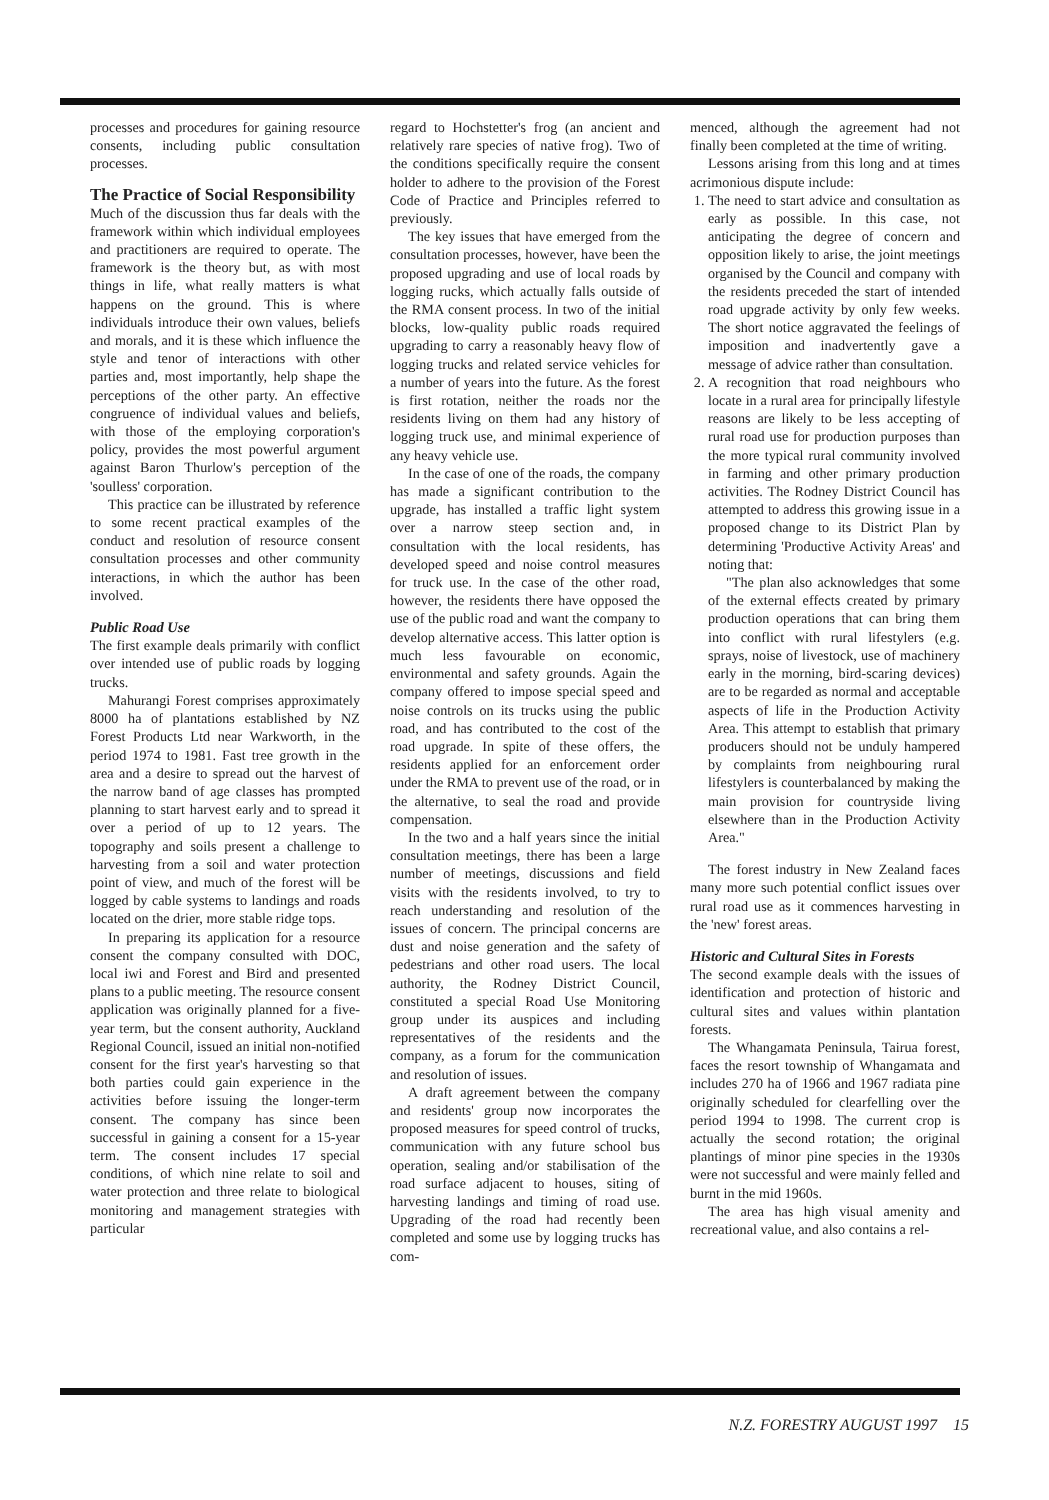processes and procedures for gaining resource consents, including public consultation processes.
The Practice of Social Responsibility
Much of the discussion thus far deals with the framework within which individual employees and practitioners are required to operate. The framework is the theory but, as with most things in life, what really matters is what happens on the ground. This is where individuals introduce their own values, beliefs and morals, and it is these which influence the style and tenor of interactions with other parties and, most importantly, help shape the perceptions of the other party. An effective congruence of individual values and beliefs, with those of the employing corporation's policy, provides the most powerful argument against Baron Thurlow's perception of the 'soulless' corporation.
This practice can be illustrated by reference to some recent practical examples of the conduct and resolution of resource consent consultation processes and other community interactions, in which the author has been involved.
Public Road Use
The first example deals primarily with conflict over intended use of public roads by logging trucks.
Mahurangi Forest comprises approximately 8000 ha of plantations established by NZ Forest Products Ltd near Warkworth, in the period 1974 to 1981. Fast tree growth in the area and a desire to spread out the harvest of the narrow band of age classes has prompted planning to start harvest early and to spread it over a period of up to 12 years. The topography and soils present a challenge to harvesting from a soil and water protection point of view, and much of the forest will be logged by cable systems to landings and roads located on the drier, more stable ridge tops.
In preparing its application for a resource consent the company consulted with DOC, local iwi and Forest and Bird and presented plans to a public meeting. The resource consent application was originally planned for a five-year term, but the consent authority, Auckland Regional Council, issued an initial non-notified consent for the first year's harvesting so that both parties could gain experience in the activities before issuing the longer-term consent. The company has since been successful in gaining a consent for a 15-year term. The consent includes 17 special conditions, of which nine relate to soil and water protection and three relate to biological monitoring and management strategies with particular
regard to Hochstetter's frog (an ancient and relatively rare species of native frog). Two of the conditions specifically require the consent holder to adhere to the provision of the Forest Code of Practice and Principles referred to previously.
The key issues that have emerged from the consultation processes, however, have been the proposed upgrading and use of local roads by logging rucks, which actually falls outside of the RMA consent process. In two of the initial blocks, low-quality public roads required upgrading to carry a reasonably heavy flow of logging trucks and related service vehicles for a number of years into the future. As the forest is first rotation, neither the roads nor the residents living on them had any history of logging truck use, and minimal experience of any heavy vehicle use.
In the case of one of the roads, the company has made a significant contribution to the upgrade, has installed a traffic light system over a narrow steep section and, in consultation with the local residents, has developed speed and noise control measures for truck use. In the case of the other road, however, the residents there have opposed the use of the public road and want the company to develop alternative access. This latter option is much less favourable on economic, environmental and safety grounds. Again the company offered to impose special speed and noise controls on its trucks using the public road, and has contributed to the cost of the road upgrade. In spite of these offers, the residents applied for an enforcement order under the RMA to prevent use of the road, or in the alternative, to seal the road and provide compensation.
In the two and a half years since the initial consultation meetings, there has been a large number of meetings, discussions and field visits with the residents involved, to try to reach understanding and resolution of the issues of concern. The principal concerns are dust and noise generation and the safety of pedestrians and other road users. The local authority, the Rodney District Council, constituted a special Road Use Monitoring group under its auspices and including representatives of the residents and the company, as a forum for the communication and resolution of issues.
A draft agreement between the company and residents' group now incorporates the proposed measures for speed control of trucks, communication with any future school bus operation, sealing and/or stabilisation of the road surface adjacent to houses, siting of harvesting landings and timing of road use. Upgrading of the road had recently been completed and some use by logging trucks has com-
menced, although the agreement had not finally been completed at the time of writing.
Lessons arising from this long and at times acrimonious dispute include:
1. The need to start advice and consultation as early as possible. In this case, not anticipating the degree of concern and opposition likely to arise, the joint meetings organised by the Council and company with the residents preceded the start of intended road upgrade activity by only few weeks. The short notice aggravated the feelings of imposition and inadvertently gave a message of advice rather than consultation.
2. A recognition that road neighbours who locate in a rural area for principally lifestyle reasons are likely to be less accepting of rural road use for production purposes than the more typical rural community involved in farming and other primary production activities. The Rodney District Council has attempted to address this growing issue in a proposed change to its District Plan by determining 'Productive Activity Areas' and noting that:
"The plan also acknowledges that some of the external effects created by primary production operations that can bring them into conflict with rural lifestylers (e.g. sprays, noise of livestock, use of machinery early in the morning, bird-scaring devices) are to be regarded as normal and acceptable aspects of life in the Production Activity Area. This attempt to establish that primary producers should not be unduly hampered by complaints from neighbouring rural lifestylers is counterbalanced by making the main provision for countryside living elsewhere than in the Production Activity Area."
The forest industry in New Zealand faces many more such potential conflict issues over rural road use as it commences harvesting in the 'new' forest areas.
Historic and Cultural Sites in Forests
The second example deals with the issues of identification and protection of historic and cultural sites and values within plantation forests.
The Whangamata Peninsula, Tairua forest, faces the resort township of Whangamata and includes 270 ha of 1966 and 1967 radiata pine originally scheduled for clearfelling over the period 1994 to 1998. The current crop is actually the second rotation; the original plantings of minor pine species in the 1930s were not successful and were mainly felled and burnt in the mid 1960s.
The area has high visual amenity and recreational value, and also contains a rel-
N.Z. FORESTRY AUGUST 1997 15